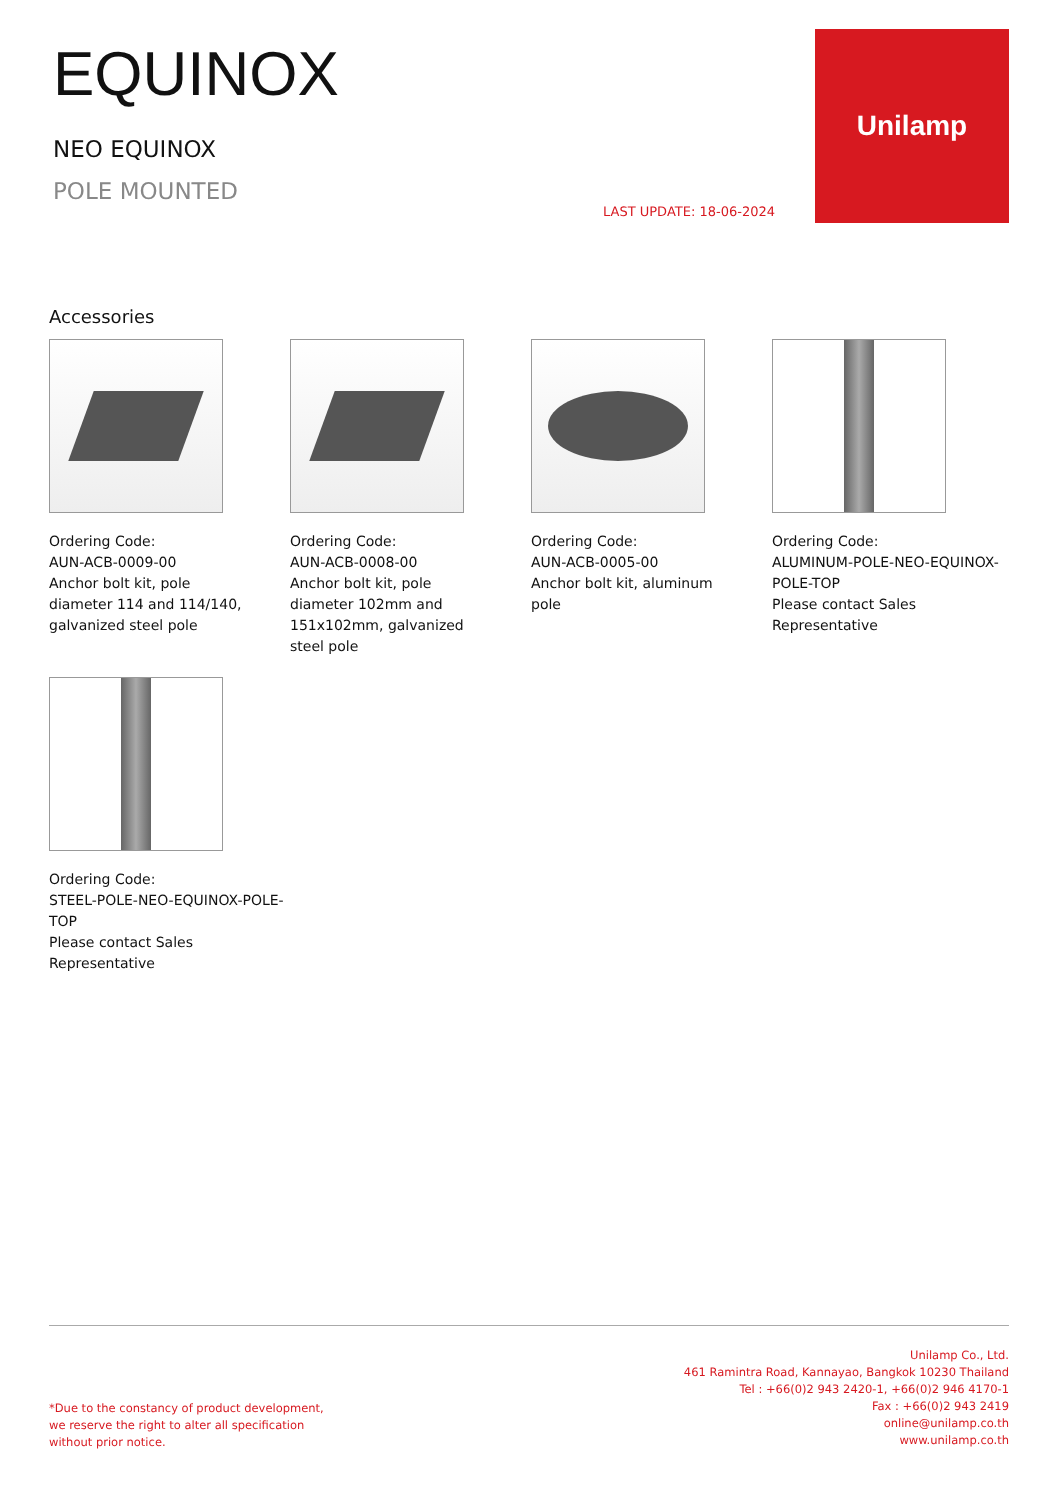EQUINOX
NEO EQUINOX
POLE MOUNTED
LAST UPDATE: 18-06-2024
Unilamp
Accessories
Ordering Code:
AUN-ACB-0009-00
Anchor bolt kit, pole
diameter 114 and 114/140,
galvanized steel pole
Ordering Code:
AUN-ACB-0008-00
Anchor bolt kit, pole
diameter 102mm and
151x102mm, galvanized
steel pole
Ordering Code:
AUN-ACB-0005-00
Anchor bolt kit, aluminum
pole
Ordering Code:
ALUMINUM-POLE-NEO-EQUINOX-POLE-TOP
Please contact Sales
Representative
Ordering Code:
STEEL-POLE-NEO-EQUINOX-POLE-TOP
Please contact Sales
Representative
*Due to the constancy of product development,
we reserve the right to alter all specification
without prior notice.
Unilamp Co., Ltd.
461 Ramintra Road, Kannayao, Bangkok 10230 Thailand
Tel : +66(0)2 943 2420-1, +66(0)2 946 4170-1
Fax : +66(0)2 943 2419
online@unilamp.co.th
www.unilamp.co.th